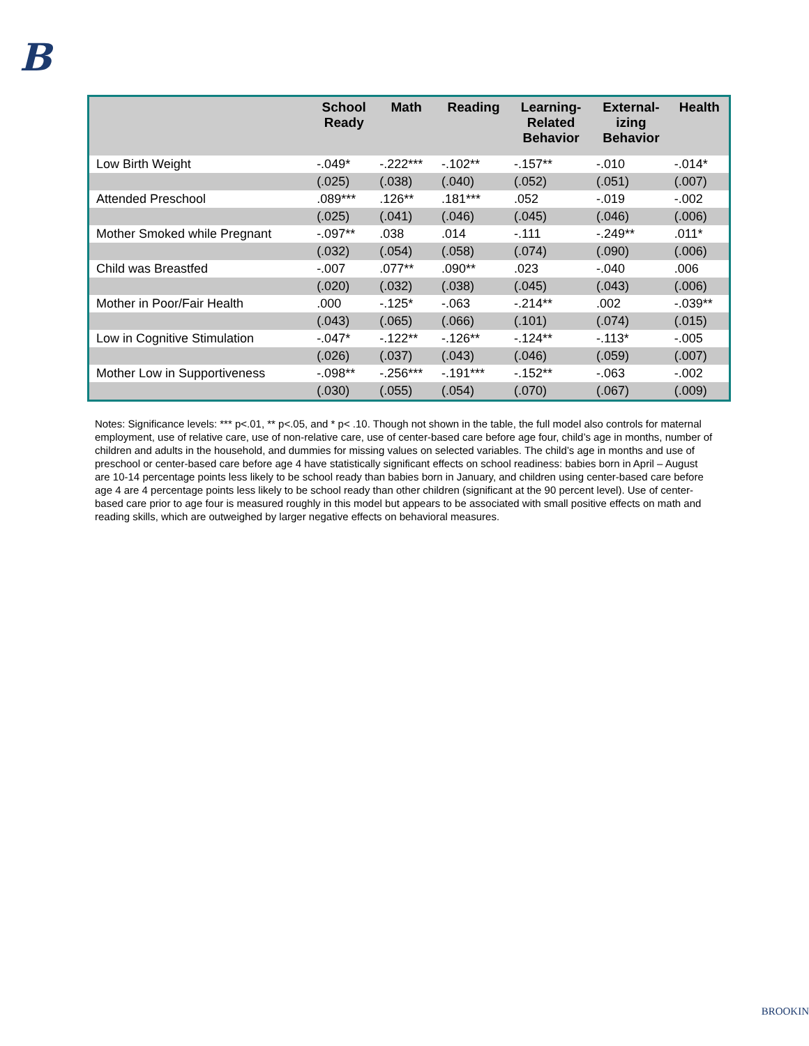B
| | School Ready | Math | Reading | Learning- Related Behavior | External- izing Behavior | Health |
| --- | --- | --- | --- | --- | --- | --- |
| Low Birth Weight | -.049* | -.222*** | -.102** | -.157** | -.010 | -.014* |
| | (.025) | (.038) | (.040) | (.052) | (.051) | (.007) |
| Attended Preschool | .089*** | .126** | .181*** | .052 | -.019 | -.002 |
| | (.025) | (.041) | (.046) | (.045) | (.046) | (.006) |
| Mother Smoked while Pregnant | -.097** | .038 | .014 | -.111 | -.249** | .011* |
| | (.032) | (.054) | (.058) | (.074) | (.090) | (.006) |
| Child was Breastfed | -.007 | .077** | .090** | .023 | -.040 | .006 |
| | (.020) | (.032) | (.038) | (.045) | (.043) | (.006) |
| Mother in Poor/Fair Health | .000 | -.125* | -.063 | -.214** | .002 | -.039** |
| | (.043) | (.065) | (.066) | (.101) | (.074) | (.015) |
| Low in Cognitive Stimulation | -.047* | -.122** | -.126** | -.124** | -.113* | -.005 |
| | (.026) | (.037) | (.043) | (.046) | (.059) | (.007) |
| Mother Low in Supportiveness | -.098** | -.256*** | -.191*** | -.152** | -.063 | -.002 |
| | (.030) | (.055) | (.054) | (.070) | (.067) | (.009) |
Notes: Significance levels: *** p<.01, ** p<.05, and * p< .10. Though not shown in the table, the full model also controls for maternal employment, use of relative care, use of non-relative care, use of center-based care before age four, child’s age in months, number of children and adults in the household, and dummies for missing values on selected variables. The child’s age in months and use of preschool or center-based care before age 4 have statistically significant effects on school readiness: babies born in April – August are 10-14 percentage points less likely to be school ready than babies born in January, and children using center-based care before age 4 are 4 percentage points less likely to be school ready than other children (significant at the 90 percent level). Use of center-based care prior to age four is measured roughly in this model but appears to be associated with small positive effects on math and reading skills, which are outweighed by larger negative effects on behavioral measures.
BROOKIN